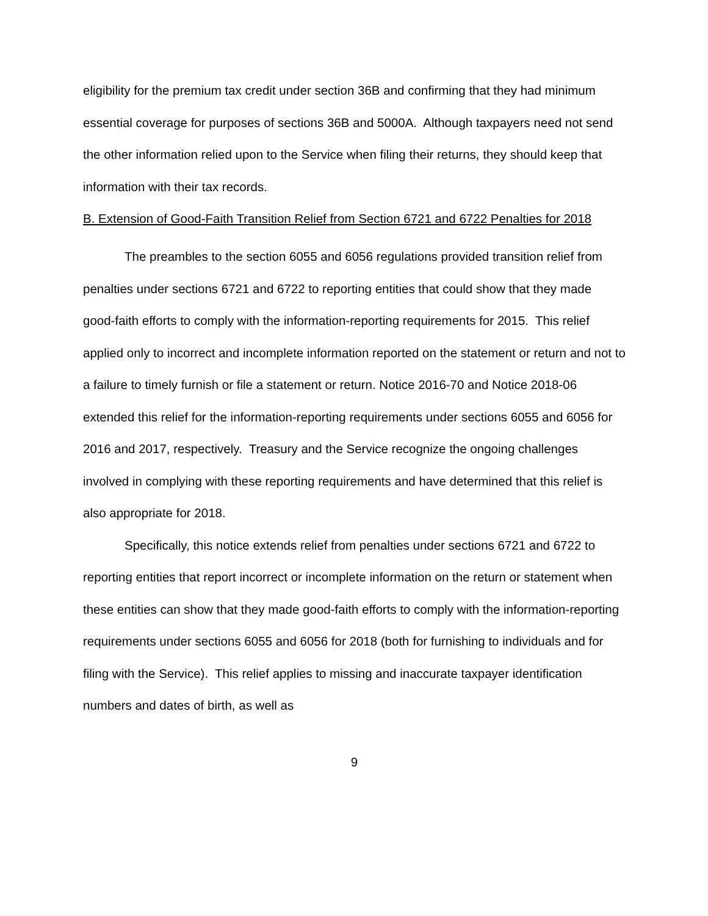eligibility for the premium tax credit under section 36B and confirming that they had minimum essential coverage for purposes of sections 36B and 5000A. Although taxpayers need not send the other information relied upon to the Service when filing their returns, they should keep that information with their tax records.
B. Extension of Good-Faith Transition Relief from Section 6721 and 6722 Penalties for 2018
The preambles to the section 6055 and 6056 regulations provided transition relief from penalties under sections 6721 and 6722 to reporting entities that could show that they made good-faith efforts to comply with the information-reporting requirements for 2015. This relief applied only to incorrect and incomplete information reported on the statement or return and not to a failure to timely furnish or file a statement or return. Notice 2016-70 and Notice 2018-06 extended this relief for the information-reporting requirements under sections 6055 and 6056 for 2016 and 2017, respectively. Treasury and the Service recognize the ongoing challenges involved in complying with these reporting requirements and have determined that this relief is also appropriate for 2018.
Specifically, this notice extends relief from penalties under sections 6721 and 6722 to reporting entities that report incorrect or incomplete information on the return or statement when these entities can show that they made good-faith efforts to comply with the information-reporting requirements under sections 6055 and 6056 for 2018 (both for furnishing to individuals and for filing with the Service). This relief applies to missing and inaccurate taxpayer identification numbers and dates of birth, as well as
9